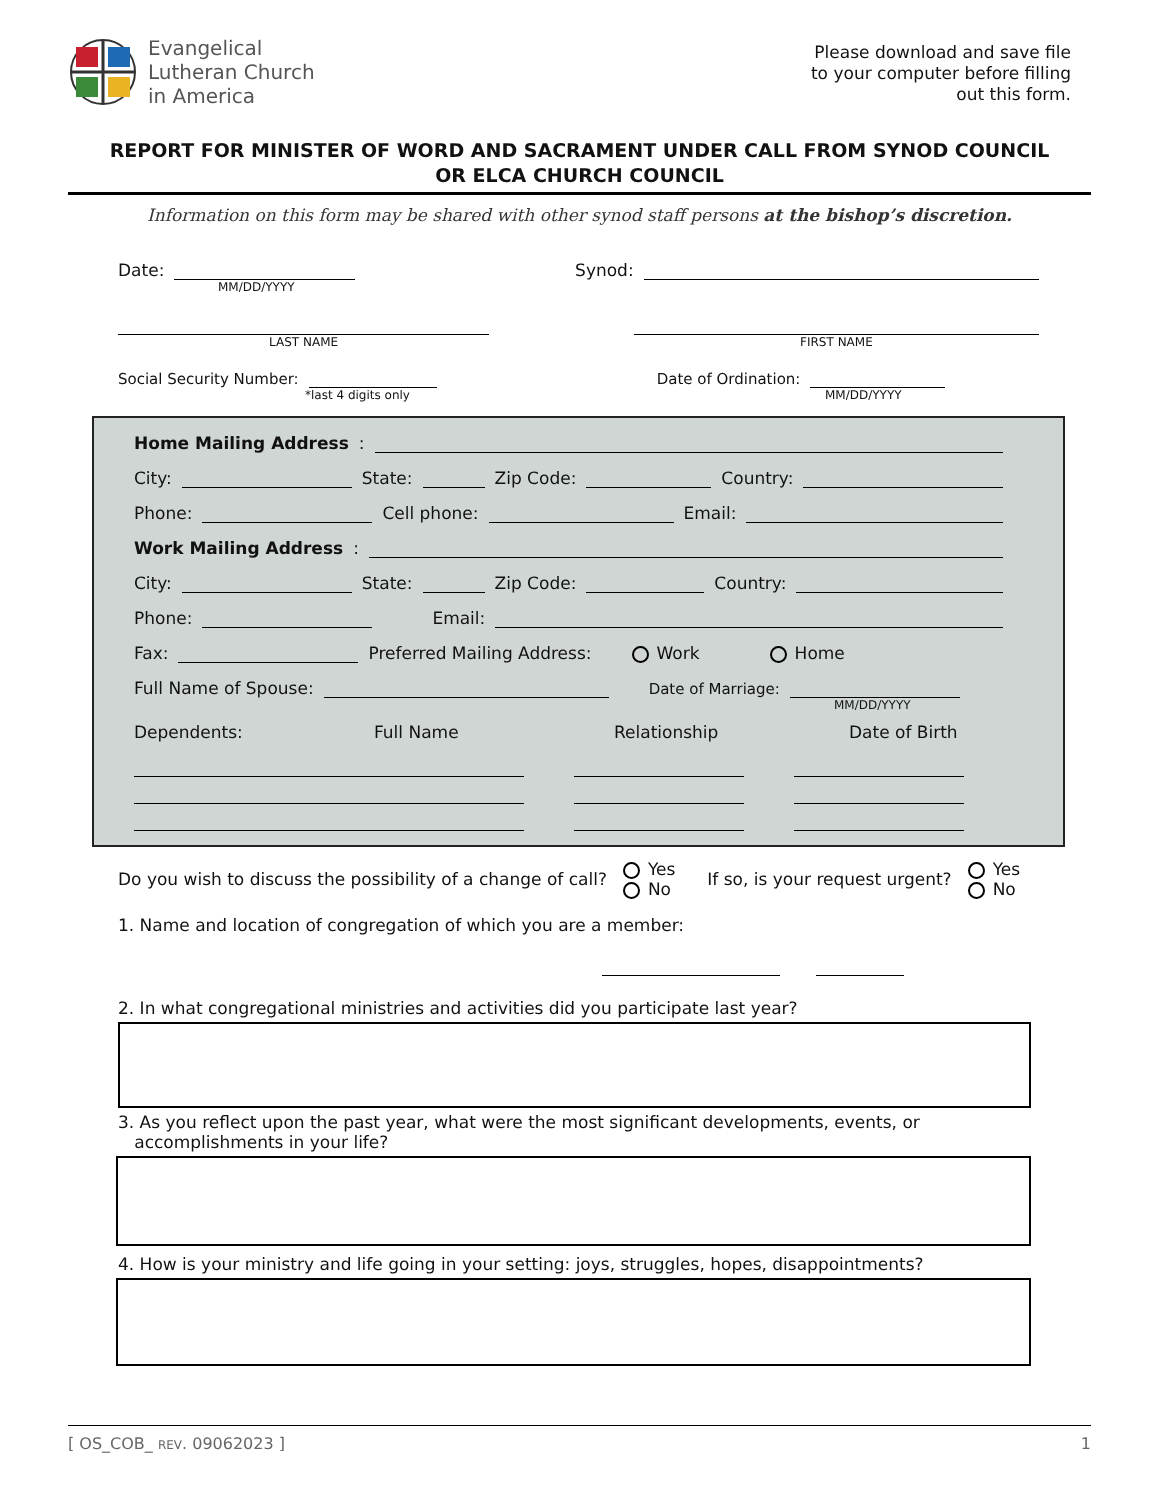Evangelical
Lutheran Church
in America
Please download and save file
to your computer before filling
out this form.
REPORT FOR MINISTER OF WORD AND SACRAMENT UNDER CALL FROM SYNOD COUNCIL
OR ELCA CHURCH COUNCIL
Information on this form may be shared with other synod staff persons at the bishop’s discretion.
Date: Synod:
MM/DD/YYYY
LAST NAME FIRST NAME
Social Security Number: Date of Ordination:
*last 4 digits only MM/DD/YYYY
Home Mailing Address:
City: State: Zip Code: Country:
Phone: Cell phone: Email:
Work Mailing Address:
City: State: Zip Code: Country:
Phone: Email:
Fax: Preferred Mailing Address: Work Home
Full Name of Spouse: Date of Marriage:
MM/DD/YYYY
Dependents: Full Name Relationship Date of Birth
Do you wish to discuss the possibility of a change of call? Yes
No If so, is your request urgent? Yes
No
1. Name and location of congregation of which you are a member:
2. In what congregational ministries and activities did you participate last year?
3. As you reflect upon the past year, what were the most significant developments, events, or
accomplishments in your life?
4. How is your ministry and life going in your setting: joys, struggles, hopes, disappointments?
[ OS_COB_ REV. 09062023 ] 1